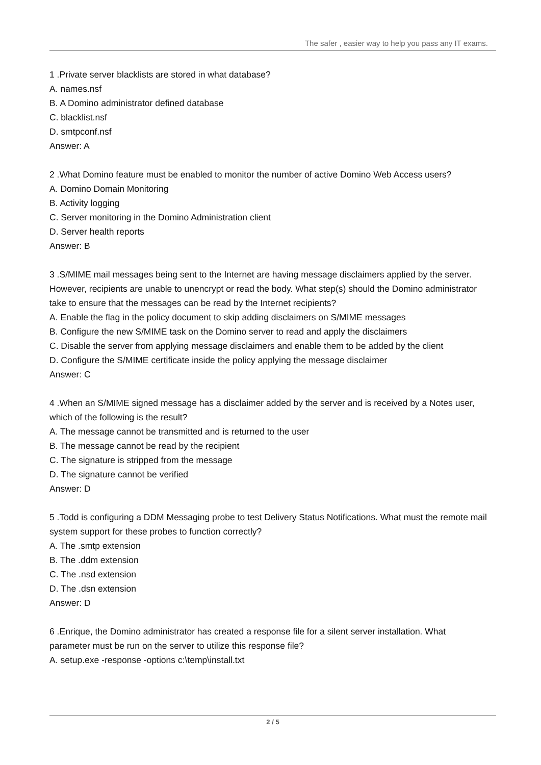The safer , easier way to help you pass any IT exams.
1 .Private server blacklists are stored in what database?
A. names.nsf
B. A Domino administrator defined database
C. blacklist.nsf
D. smtpconf.nsf
Answer: A
2 .What Domino feature must be enabled to monitor the number of active Domino Web Access users?
A. Domino Domain Monitoring
B. Activity logging
C. Server monitoring in the Domino Administration client
D. Server health reports
Answer: B
3 .S/MIME mail messages being sent to the Internet are having message disclaimers applied by the server. However, recipients are unable to unencrypt or read the body. What step(s) should the Domino administrator take to ensure that the messages can be read by the Internet recipients?
A. Enable the flag in the policy document to skip adding disclaimers on S/MIME messages
B. Configure the new S/MIME task on the Domino server to read and apply the disclaimers
C. Disable the server from applying message disclaimers and enable them to be added by the client
D. Configure the S/MIME certificate inside the policy applying the message disclaimer
Answer: C
4 .When an S/MIME signed message has a disclaimer added by the server and is received by a Notes user, which of the following is the result?
A. The message cannot be transmitted and is returned to the user
B. The message cannot be read by the recipient
C. The signature is stripped from the message
D. The signature cannot be verified
Answer: D
5 .Todd is configuring a DDM Messaging probe to test Delivery Status Notifications. What must the remote mail system support for these probes to function correctly?
A. The .smtp extension
B. The .ddm extension
C. The .nsd extension
D. The .dsn extension
Answer: D
6 .Enrique, the Domino administrator has created a response file for a silent server installation. What parameter must be run on the server to utilize this response file?
A. setup.exe -response -options c:\temp\install.txt
2 / 5